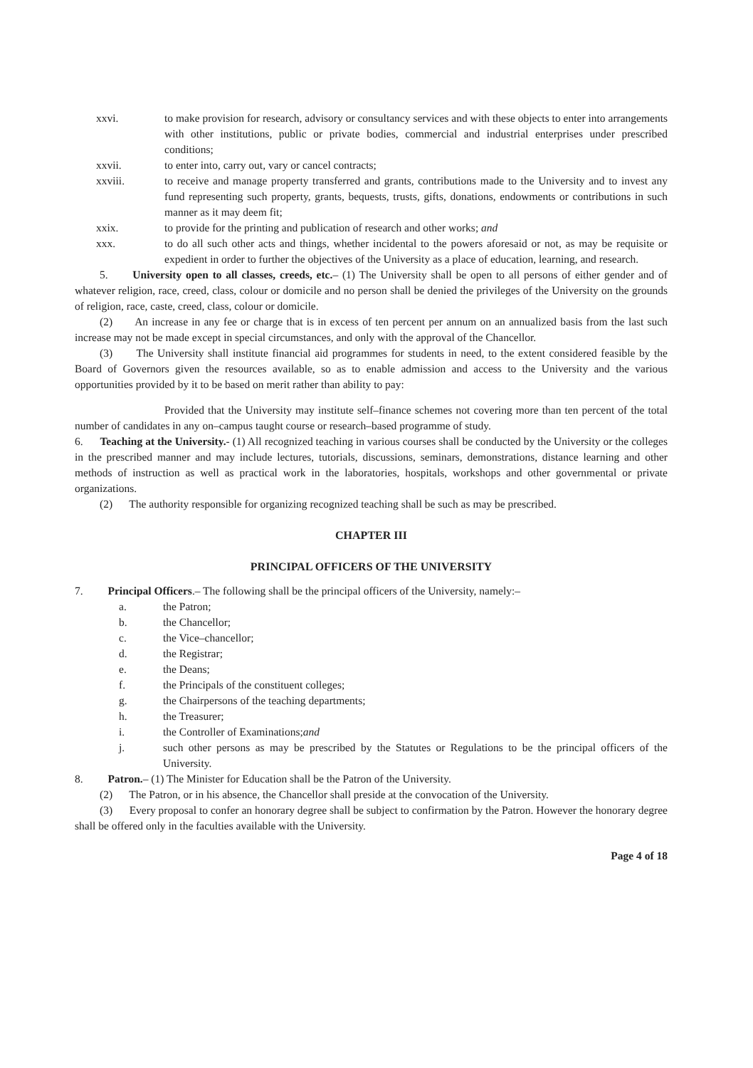xxvi. to make provision for research, advisory or consultancy services and with these objects to enter into arrangements with other institutions, public or private bodies, commercial and industrial enterprises under prescribed conditions;
xxvii. to enter into, carry out, vary or cancel contracts;
xxviii. to receive and manage property transferred and grants, contributions made to the University and to invest any fund representing such property, grants, bequests, trusts, gifts, donations, endowments or contributions in such manner as it may deem fit;
xxix. to provide for the printing and publication of research and other works; and
xxx. to do all such other acts and things, whether incidental to the powers aforesaid or not, as may be requisite or expedient in order to further the objectives of the University as a place of education, learning, and research.
5. University open to all classes, creeds, etc.– (1) The University shall be open to all persons of either gender and of whatever religion, race, creed, class, colour or domicile and no person shall be denied the privileges of the University on the grounds of religion, race, caste, creed, class, colour or domicile.
(2) An increase in any fee or charge that is in excess of ten percent per annum on an annualized basis from the last such increase may not be made except in special circumstances, and only with the approval of the Chancellor.
(3) The University shall institute financial aid programmes for students in need, to the extent considered feasible by the Board of Governors given the resources available, so as to enable admission and access to the University and the various opportunities provided by it to be based on merit rather than ability to pay:
Provided that the University may institute self–finance schemes not covering more than ten percent of the total number of candidates in any on–campus taught course or research–based programme of study.
6. Teaching at the University.- (1) All recognized teaching in various courses shall be conducted by the University or the colleges in the prescribed manner and may include lectures, tutorials, discussions, seminars, demonstrations, distance learning and other methods of instruction as well as practical work in the laboratories, hospitals, workshops and other governmental or private organizations.
(2) The authority responsible for organizing recognized teaching shall be such as may be prescribed.
CHAPTER III
PRINCIPAL OFFICERS OF THE UNIVERSITY
7. Principal Officers.– The following shall be the principal officers of the University, namely:–
a. the Patron;
b. the Chancellor;
c. the Vice–chancellor;
d. the Registrar;
e. the Deans;
f. the Principals of the constituent colleges;
g. the Chairpersons of the teaching departments;
h. the Treasurer;
i. the Controller of Examinations; and
j. such other persons as may be prescribed by the Statutes or Regulations to be the principal officers of the University.
8. Patron.– (1) The Minister for Education shall be the Patron of the University.
(2) The Patron, or in his absence, the Chancellor shall preside at the convocation of the University.
(3) Every proposal to confer an honorary degree shall be subject to confirmation by the Patron. However the honorary degree shall be offered only in the faculties available with the University.
Page 4 of 18